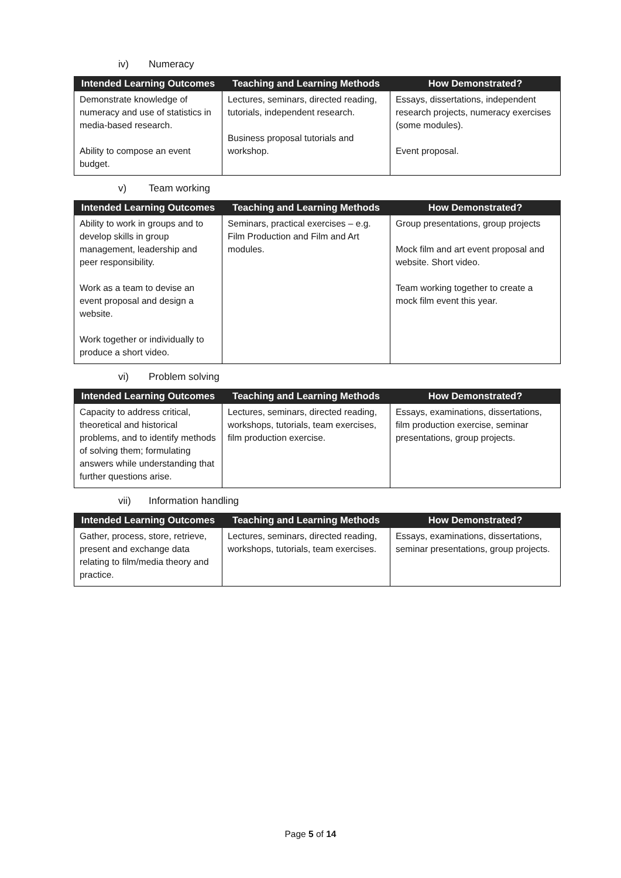iv) Numeracy
| Intended Learning Outcomes | Teaching and Learning Methods | How Demonstrated? |
| --- | --- | --- |
| Demonstrate knowledge of numeracy and use of statistics in media-based research. Ability to compose an event budget. | Lectures, seminars, directed reading, tutorials, independent research. Business proposal tutorials and workshop. | Essays, dissertations, independent research projects, numeracy exercises (some modules). Event proposal. |
v) Team working
| Intended Learning Outcomes | Teaching and Learning Methods | How Demonstrated? |
| --- | --- | --- |
| Ability to work in groups and to develop skills in group management, leadership and peer responsibility. Work as a team to devise an event proposal and design a website. Work together or individually to produce a short video. | Seminars, practical exercises – e.g. Film Production and Film and Art modules. | Group presentations, group projects Mock film and art event proposal and website. Short video. Team working together to create a mock film event this year. |
vi) Problem solving
| Intended Learning Outcomes | Teaching and Learning Methods | How Demonstrated? |
| --- | --- | --- |
| Capacity to address critical, theoretical and historical problems, and to identify methods of solving them; formulating answers while understanding that further questions arise. | Lectures, seminars, directed reading, workshops, tutorials, team exercises, film production exercise. | Essays, examinations, dissertations, film production exercise, seminar presentations, group projects. |
vii) Information handling
| Intended Learning Outcomes | Teaching and Learning Methods | How Demonstrated? |
| --- | --- | --- |
| Gather, process, store, retrieve, present and exchange data relating to film/media theory and practice. | Lectures, seminars, directed reading, workshops, tutorials, team exercises. | Essays, examinations, dissertations, seminar presentations, group projects. |
Page 5 of 14